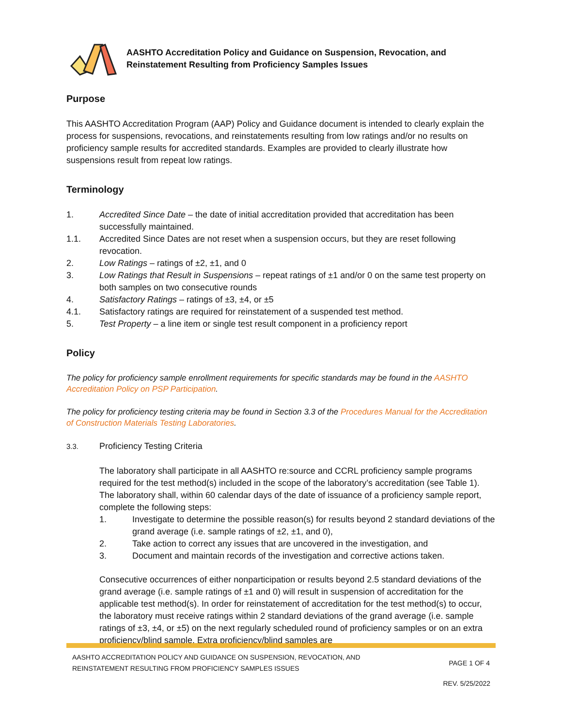AASHTO Accreditation Policy and Guidance on Suspension, Revocation, and
Reinstatement Resulting from Proficiency Samples Issues
Purpose
This AASHTO Accreditation Program (AAP) Policy and Guidance document is intended to clearly explain the process for suspensions, revocations, and reinstatements resulting from low ratings and/or no results on proficiency sample results for accredited standards. Examples are provided to clearly illustrate how suspensions result from repeat low ratings.
Terminology
1. Accredited Since Date – the date of initial accreditation provided that accreditation has been successfully maintained.
1.1. Accredited Since Dates are not reset when a suspension occurs, but they are reset following revocation.
2. Low Ratings – ratings of ±2, ±1, and 0
3. Low Ratings that Result in Suspensions – repeat ratings of ±1 and/or 0 on the same test property on both samples on two consecutive rounds
4. Satisfactory Ratings – ratings of ±3, ±4, or ±5
4.1. Satisfactory ratings are required for reinstatement of a suspended test method.
5. Test Property – a line item or single test result component in a proficiency report
Policy
The policy for proficiency sample enrollment requirements for specific standards may be found in the AASHTO Accreditation Policy on PSP Participation.
The policy for proficiency testing criteria may be found in Section 3.3 of the Procedures Manual for the Accreditation of Construction Materials Testing Laboratories.
3.3. Proficiency Testing Criteria
The laboratory shall participate in all AASHTO re:source and CCRL proficiency sample programs required for the test method(s) included in the scope of the laboratory’s accreditation (see Table 1). The laboratory shall, within 60 calendar days of the date of issuance of a proficiency sample report, complete the following steps:
1. Investigate to determine the possible reason(s) for results beyond 2 standard deviations of the grand average (i.e. sample ratings of ±2, ±1, and 0),
2. Take action to correct any issues that are uncovered in the investigation, and
3. Document and maintain records of the investigation and corrective actions taken.
Consecutive occurrences of either nonparticipation or results beyond 2.5 standard deviations of the grand average (i.e. sample ratings of ±1 and 0) will result in suspension of accreditation for the applicable test method(s). In order for reinstatement of accreditation for the test method(s) to occur, the laboratory must receive ratings within 2 standard deviations of the grand average (i.e. sample ratings of ±3, ±4, or ±5) on the next regularly scheduled round of proficiency samples or on an extra proficiency/blind sample. Extra proficiency/blind samples are
AASHTO ACCREDITATION POLICY AND GUIDANCE ON SUSPENSION, REVOCATION, AND
REINSTATEMENT RESULTING FROM PROFICIENCY SAMPLES ISSUES PAGE 1 OF 4
REV. 5/25/2022